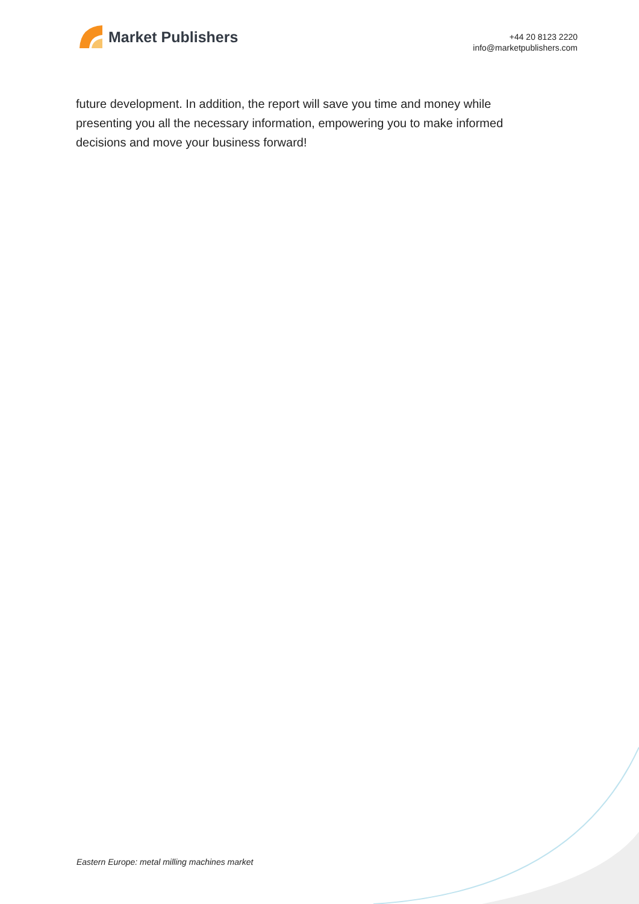Market Publishers
+44 20 8123 2220
info@marketpublishers.com
future development. In addition, the report will save you time and money while presenting you all the necessary information, empowering you to make informed decisions and move your business forward!
Eastern Europe: metal milling machines market